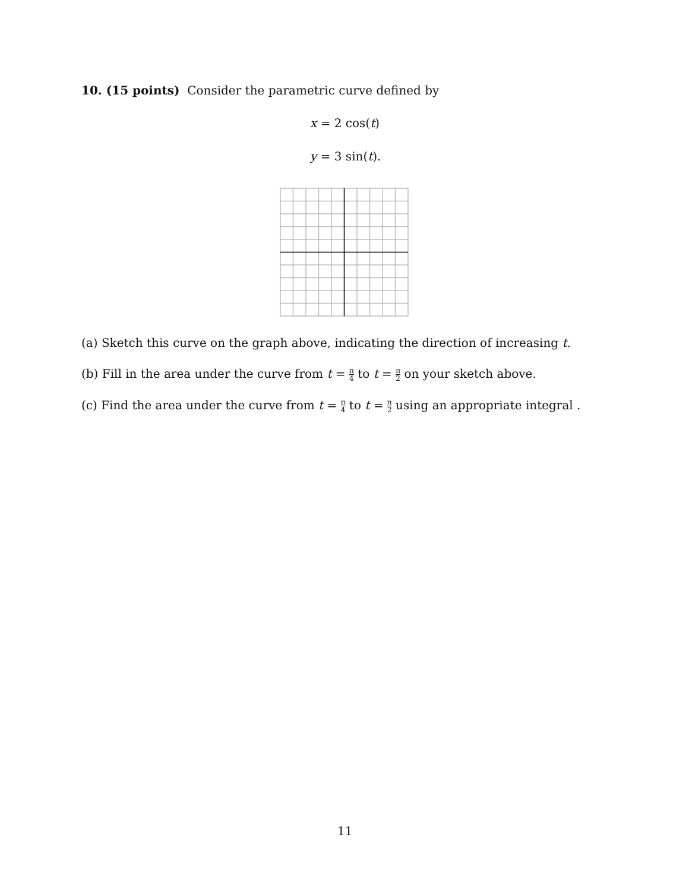10. (15 points) Consider the parametric curve defined by
x = 2 cos(t)
y = 3 sin(t).
(a) Sketch this curve on the graph above, indicating the direction of increasing t.
(b) Fill in the area under the curve from t = π 4 to t = π 2 on your sketch above.
(c) Find the area under the curve from t = π 4 to t = π 2 using an appropriate integral .
11